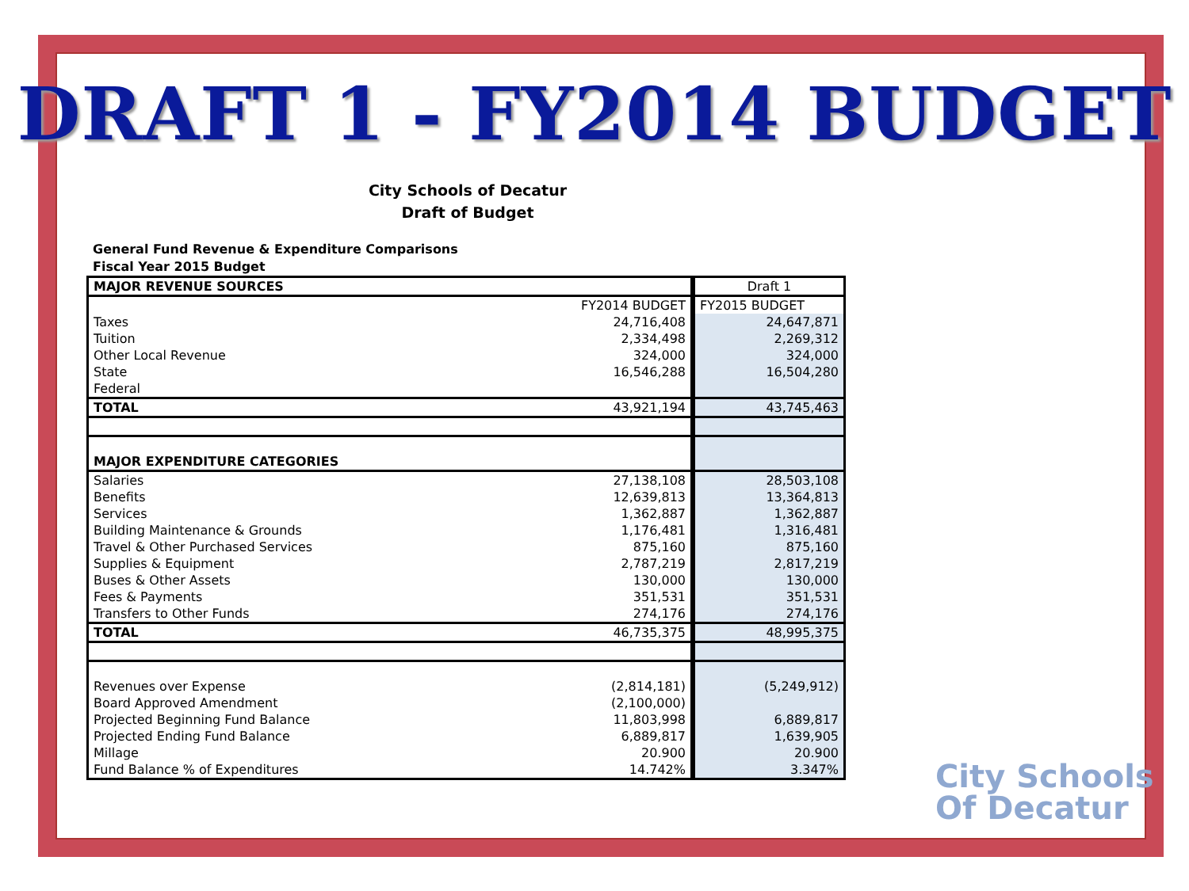DRAFT 1 - FY2014 BUDGET
City Schools of Decatur
Draft of Budget
General Fund Revenue & Expenditure Comparisons
Fiscal Year 2015 Budget
| MAJOR REVENUE SOURCES | | Draft 1 |
| | FY2014 BUDGET | FY2015 BUDGET |
| Taxes | 24,716,408 | 24,647,871 |
| Tuition | 2,334,498 | 2,269,312 |
| Other Local Revenue | 324,000 | 324,000 |
| State | 16,546,288 | 16,504,280 |
| Federal | | |
| TOTAL | 43,921,194 | 43,745,463 |
| MAJOR EXPENDITURE CATEGORIES | | |
| Salaries | 27,138,108 | 28,503,108 |
| Benefits | 12,639,813 | 13,364,813 |
| Services | 1,362,887 | 1,362,887 |
| Building Maintenance & Grounds | 1,176,481 | 1,316,481 |
| Travel & Other Purchased Services | 875,160 | 875,160 |
| Supplies & Equipment | 2,787,219 | 2,817,219 |
| Buses & Other Assets | 130,000 | 130,000 |
| Fees & Payments | 351,531 | 351,531 |
| Transfers to Other Funds | 274,176 | 274,176 |
| TOTAL | 46,735,375 | 48,995,375 |
| Revenues over Expense | (2,814,181) | (5,249,912) |
| Board Approved Amendment | (2,100,000) | |
| Projected Beginning Fund Balance | 11,803,998 | 6,889,817 |
| Projected Ending Fund Balance | 6,889,817 | 1,639,905 |
| Millage | 20.900 | 20.900 |
| Fund Balance % of Expenditures | 14.742% | 3.347% |
City Schools
Of Decatur